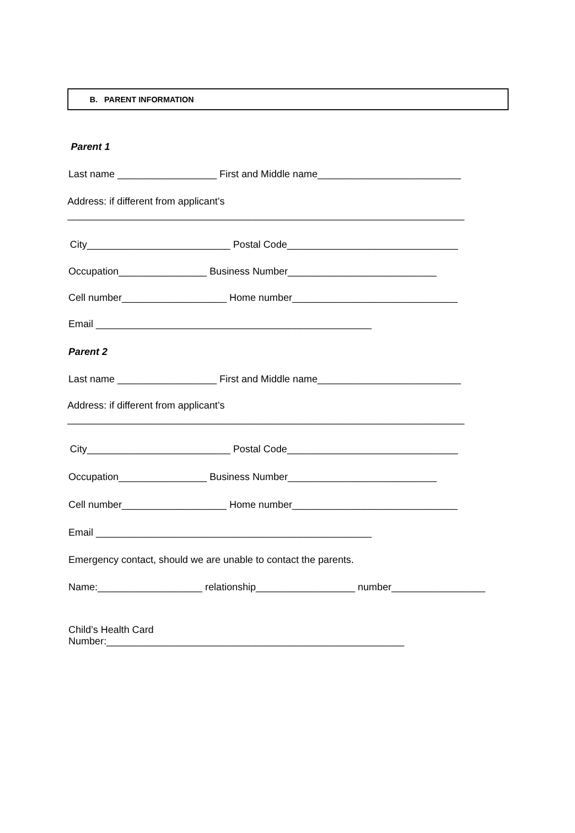B. PARENT INFORMATION
Parent 1
Last name __________________ First and Middle name__________________________
Address: if different from applicant’s
________________________________________________________________________
City__________________________ Postal Code_______________________________
Occupation________________ Business Number___________________________
Cell number___________________ Home number______________________________
Email __________________________________________________
Parent 2
Last name __________________ First and Middle name__________________________
Address: if different from applicant’s
________________________________________________________________________
City__________________________ Postal Code_______________________________
Occupation________________ Business Number___________________________
Cell number___________________ Home number______________________________
Email __________________________________________________
Emergency contact, should we are unable to contact the parents.
Name:___________________ relationship__________________ number_________________
Child’s Health Card
Number:______________________________________________________